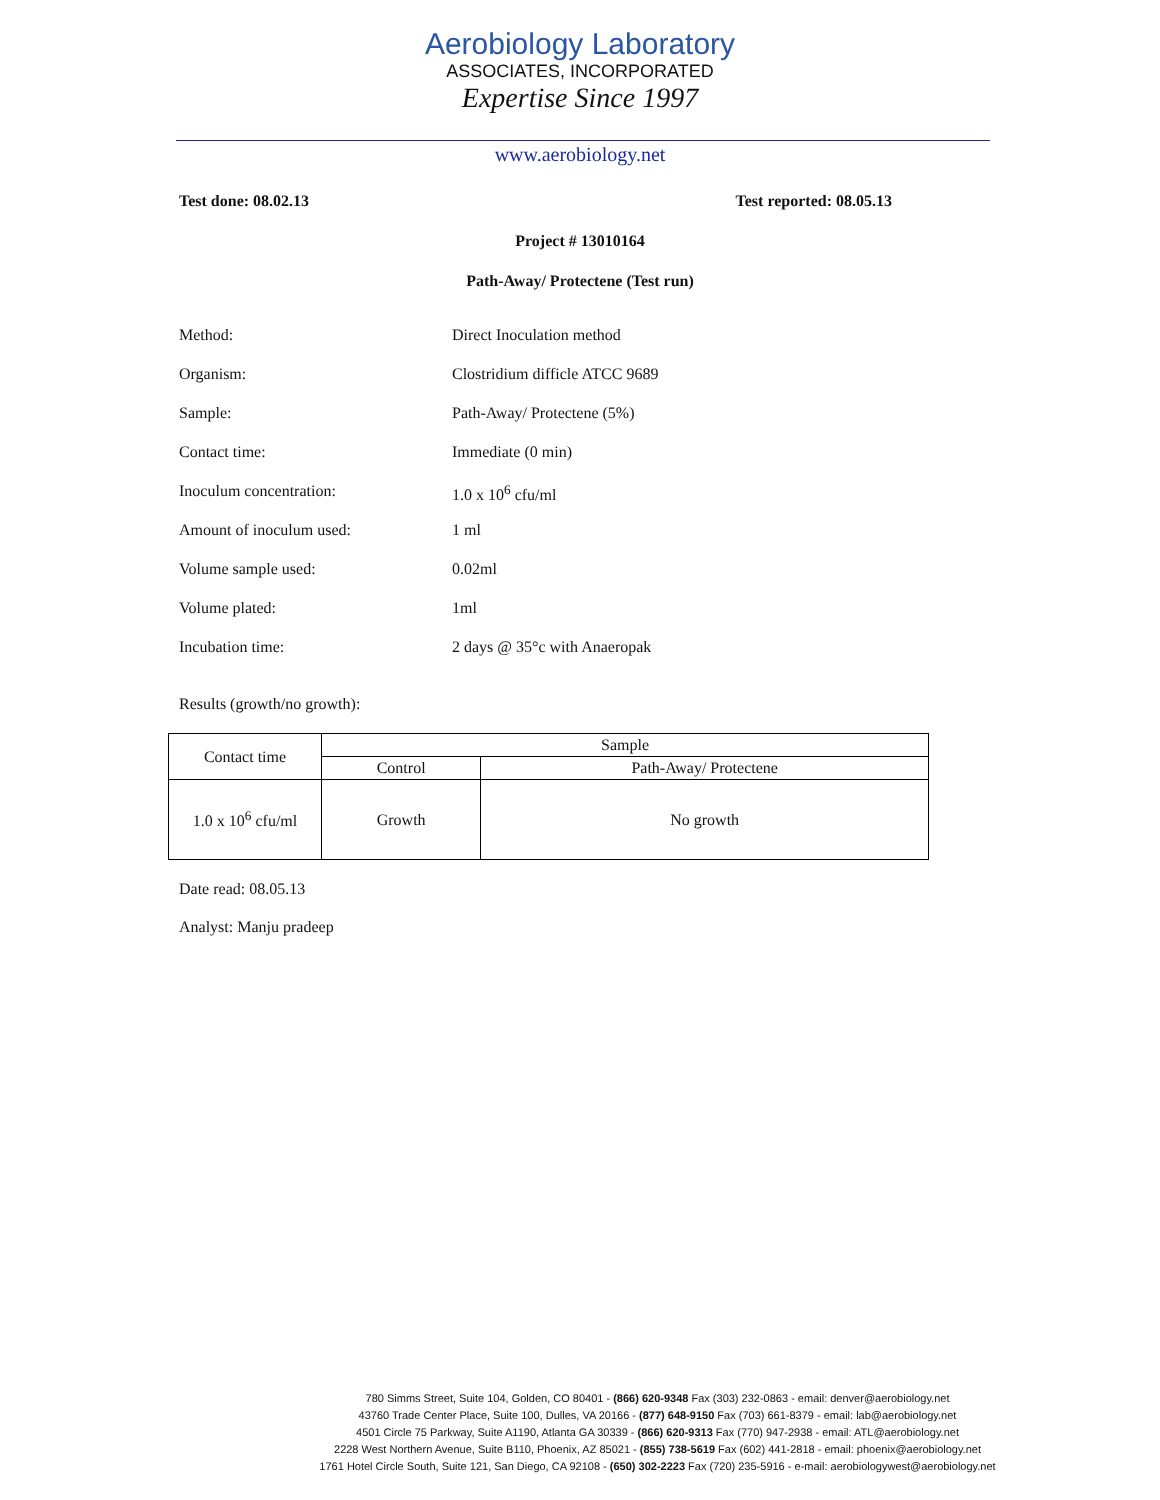Aerobiology Laboratory
ASSOCIATES, INCORPORATED
Expertise Since 1997
www.aerobiology.net
Test done: 08.02.13 Test reported: 08.05.13
Project # 13010164
Path-Away/ Protectene (Test run)
Method: Direct Inoculation method
Organism: Clostridium difficle ATCC 9689
Sample: Path-Away/ Protectene (5%)
Contact time: Immediate (0 min)
Inoculum concentration: 1.0 x 10<sup>6</sup> cfu/ml
Amount of inoculum used: 1 ml
Volume sample used: 0.02ml
Volume plated: 1ml
Incubation time: 2 days @ 35°c with Anaeropak
Results (growth/no growth):
| Contact time | Sample | |
| | Control | Path-Away/ Protectene |
| 1.0 x 10<sup>6</sup> cfu/ml | Growth | No growth |
Date read: 08.05.13
Analyst: Manju pradeep
780 Simms Street, Suite 104, Golden, CO 80401 - (866) 620-9348 Fax (303) 232-0863 - email: denver@aerobiology.net
43760 Trade Center Place, Suite 100, Dulles, VA 20166 - (877) 648-9150 Fax (703) 661-8379 - email: lab@aerobiology.net
4501 Circle 75 Parkway, Suite A1190, Atlanta GA 30339 - (866) 620-9313 Fax (770) 947-2938 - email: ATL@aerobiology.net
2228 West Northern Avenue, Suite B110, Phoenix, AZ 85021 - (855) 738-5619 Fax (602) 441-2818 - email: phoenix@aerobiology.net
1761 Hotel Circle South, Suite 121, San Diego, CA 92108 - (650) 302-2223 Fax (720) 235-5916 - e-mail: aerobiologywest@aerobiology.net